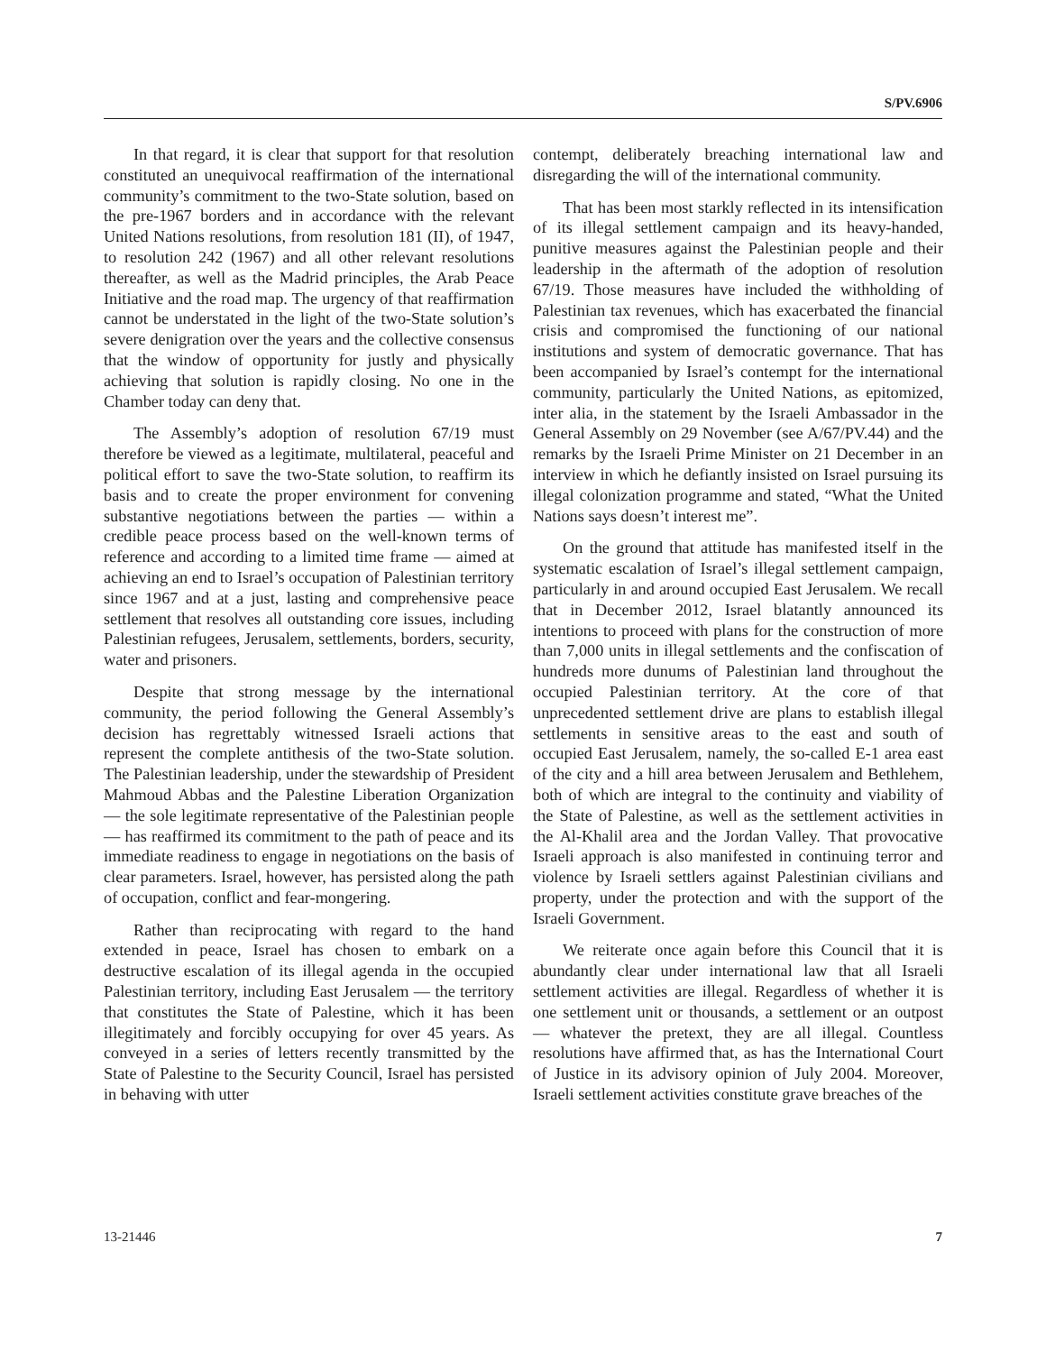S/PV.6906
In that regard, it is clear that support for that resolution constituted an unequivocal reaffirmation of the international community’s commitment to the two-State solution, based on the pre-1967 borders and in accordance with the relevant United Nations resolutions, from resolution 181 (II), of 1947, to resolution 242 (1967) and all other relevant resolutions thereafter, as well as the Madrid principles, the Arab Peace Initiative and the road map. The urgency of that reaffirmation cannot be understated in the light of the two-State solution’s severe denigration over the years and the collective consensus that the window of opportunity for justly and physically achieving that solution is rapidly closing. No one in the Chamber today can deny that.
The Assembly’s adoption of resolution 67/19 must therefore be viewed as a legitimate, multilateral, peaceful and political effort to save the two-State solution, to reaffirm its basis and to create the proper environment for convening substantive negotiations between the parties — within a credible peace process based on the well-known terms of reference and according to a limited time frame — aimed at achieving an end to Israel’s occupation of Palestinian territory since 1967 and at a just, lasting and comprehensive peace settlement that resolves all outstanding core issues, including Palestinian refugees, Jerusalem, settlements, borders, security, water and prisoners.
Despite that strong message by the international community, the period following the General Assembly’s decision has regrettably witnessed Israeli actions that represent the complete antithesis of the two-State solution. The Palestinian leadership, under the stewardship of President Mahmoud Abbas and the Palestine Liberation Organization — the sole legitimate representative of the Palestinian people — has reaffirmed its commitment to the path of peace and its immediate readiness to engage in negotiations on the basis of clear parameters. Israel, however, has persisted along the path of occupation, conflict and fear-mongering.
Rather than reciprocating with regard to the hand extended in peace, Israel has chosen to embark on a destructive escalation of its illegal agenda in the occupied Palestinian territory, including East Jerusalem — the territory that constitutes the State of Palestine, which it has been illegitimately and forcibly occupying for over 45 years. As conveyed in a series of letters recently transmitted by the State of Palestine to the Security Council, Israel has persisted in behaving with utter
contempt, deliberately breaching international law and disregarding the will of the international community.
That has been most starkly reflected in its intensification of its illegal settlement campaign and its heavy-handed, punitive measures against the Palestinian people and their leadership in the aftermath of the adoption of resolution 67/19. Those measures have included the withholding of Palestinian tax revenues, which has exacerbated the financial crisis and compromised the functioning of our national institutions and system of democratic governance. That has been accompanied by Israel’s contempt for the international community, particularly the United Nations, as epitomized, inter alia, in the statement by the Israeli Ambassador in the General Assembly on 29 November (see A/67/PV.44) and the remarks by the Israeli Prime Minister on 21 December in an interview in which he defiantly insisted on Israel pursuing its illegal colonization programme and stated, “What the United Nations says doesn’t interest me”.
On the ground that attitude has manifested itself in the systematic escalation of Israel’s illegal settlement campaign, particularly in and around occupied East Jerusalem. We recall that in December 2012, Israel blatantly announced its intentions to proceed with plans for the construction of more than 7,000 units in illegal settlements and the confiscation of hundreds more dunums of Palestinian land throughout the occupied Palestinian territory. At the core of that unprecedented settlement drive are plans to establish illegal settlements in sensitive areas to the east and south of occupied East Jerusalem, namely, the so-called E-1 area east of the city and a hill area between Jerusalem and Bethlehem, both of which are integral to the continuity and viability of the State of Palestine, as well as the settlement activities in the Al-Khalil area and the Jordan Valley. That provocative Israeli approach is also manifested in continuing terror and violence by Israeli settlers against Palestinian civilians and property, under the protection and with the support of the Israeli Government.
We reiterate once again before this Council that it is abundantly clear under international law that all Israeli settlement activities are illegal. Regardless of whether it is one settlement unit or thousands, a settlement or an outpost — whatever the pretext, they are all illegal. Countless resolutions have affirmed that, as has the International Court of Justice in its advisory opinion of July 2004. Moreover, Israeli settlement activities constitute grave breaches of the
13-21446 7